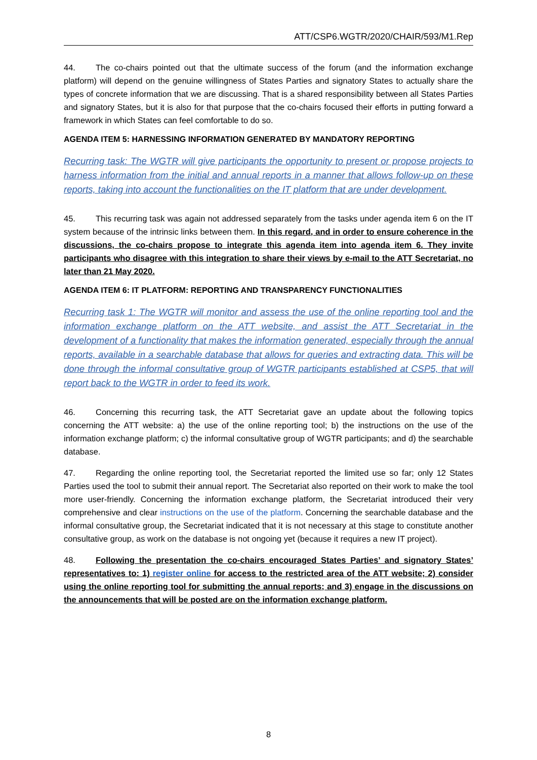ATT/CSP6.WGTR/2020/CHAIR/593/M1.Rep
44. The co-chairs pointed out that the ultimate success of the forum (and the information exchange platform) will depend on the genuine willingness of States Parties and signatory States to actually share the types of concrete information that we are discussing. That is a shared responsibility between all States Parties and signatory States, but it is also for that purpose that the co-chairs focused their efforts in putting forward a framework in which States can feel comfortable to do so.
AGENDA ITEM 5: HARNESSING INFORMATION GENERATED BY MANDATORY REPORTING
Recurring task: The WGTR will give participants the opportunity to present or propose projects to harness information from the initial and annual reports in a manner that allows follow-up on these reports, taking into account the functionalities on the IT platform that are under development.
45. This recurring task was again not addressed separately from the tasks under agenda item 6 on the IT system because of the intrinsic links between them. In this regard, and in order to ensure coherence in the discussions, the co-chairs propose to integrate this agenda item into agenda item 6. They invite participants who disagree with this integration to share their views by e-mail to the ATT Secretariat, no later than 21 May 2020.
AGENDA ITEM 6: IT PLATFORM: REPORTING AND TRANSPARENCY FUNCTIONALITIES
Recurring task 1: The WGTR will monitor and assess the use of the online reporting tool and the information exchange platform on the ATT website, and assist the ATT Secretariat in the development of a functionality that makes the information generated, especially through the annual reports, available in a searchable database that allows for queries and extracting data. This will be done through the informal consultative group of WGTR participants established at CSP5, that will report back to the WGTR in order to feed its work.
46. Concerning this recurring task, the ATT Secretariat gave an update about the following topics concerning the ATT website: a) the use of the online reporting tool; b) the instructions on the use of the information exchange platform; c) the informal consultative group of WGTR participants; and d) the searchable database.
47. Regarding the online reporting tool, the Secretariat reported the limited use so far; only 12 States Parties used the tool to submit their annual report. The Secretariat also reported on their work to make the tool more user-friendly. Concerning the information exchange platform, the Secretariat introduced their very comprehensive and clear instructions on the use of the platform. Concerning the searchable database and the informal consultative group, the Secretariat indicated that it is not necessary at this stage to constitute another consultative group, as work on the database is not ongoing yet (because it requires a new IT project).
48. Following the presentation the co-chairs encouraged States Parties’ and signatory States’ representatives to: 1) register online for access to the restricted area of the ATT website; 2) consider using the online reporting tool for submitting the annual reports; and 3) engage in the discussions on the announcements that will be posted are on the information exchange platform.
8